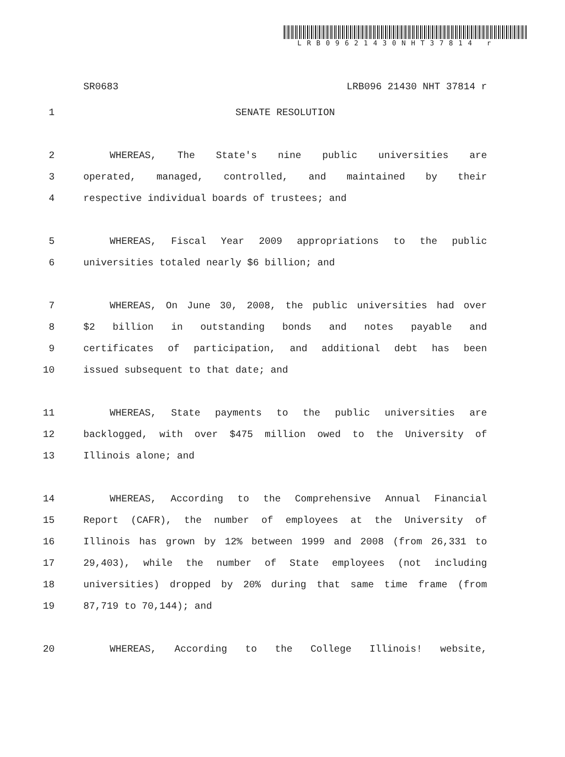LRB09621430NHT37814 r
SR0683 LRB096 21430 NHT 37814 r
1 SENATE RESOLUTION
2 WHEREAS, The State's nine public universities are
3 operated, managed, controlled, and maintained by their
4 respective individual boards of trustees; and
5 WHEREAS, Fiscal Year 2009 appropriations to the public
6 universities totaled nearly $6 billion; and
7 WHEREAS, On June 30, 2008, the public universities had over
8 $2 billion in outstanding bonds and notes payable and
9 certificates of participation, and additional debt has been
10 issued subsequent to that date; and
11 WHEREAS, State payments to the public universities are
12 backlogged, with over $475 million owed to the University of
13 Illinois alone; and
14 WHEREAS, According to the Comprehensive Annual Financial
15 Report (CAFR), the number of employees at the University of
16 Illinois has grown by 12% between 1999 and 2008 (from 26,331 to
17 29,403), while the number of State employees (not including
18 universities) dropped by 20% during that same time frame (from
19 87,719 to 70,144); and
20 WHEREAS, According to the College Illinois! website,